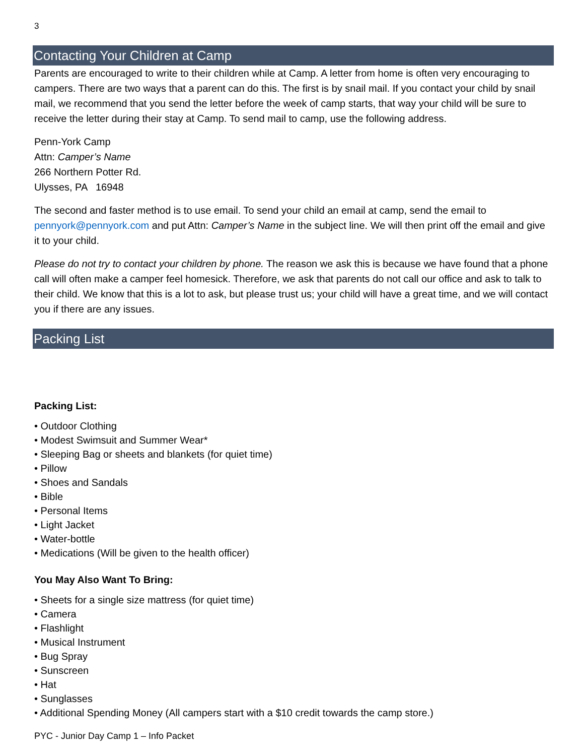3
Contacting Your Children at Camp
Parents are encouraged to write to their children while at Camp. A letter from home is often very encouraging to campers. There are two ways that a parent can do this. The first is by snail mail. If you contact your child by snail mail, we recommend that you send the letter before the week of camp starts, that way your child will be sure to receive the letter during their stay at Camp. To send mail to camp, use the following address.
Penn-York Camp
Attn: Camper’s Name
266 Northern Potter Rd.
Ulysses, PA 16948
The second and faster method is to use email. To send your child an email at camp, send the email to pennyork@pennyork.com and put Attn: Camper’s Name in the subject line. We will then print off the email and give it to your child.
Please do not try to contact your children by phone. The reason we ask this is because we have found that a phone call will often make a camper feel homesick. Therefore, we ask that parents do not call our office and ask to talk to their child. We know that this is a lot to ask, but please trust us; your child will have a great time, and we will contact you if there are any issues.
Packing List
Packing List:
• Outdoor Clothing
• Modest Swimsuit and Summer Wear*
• Sleeping Bag or sheets and blankets (for quiet time)
• Pillow
• Shoes and Sandals
• Bible
• Personal Items
• Light Jacket
• Water-bottle
• Medications (Will be given to the health officer)
You May Also Want To Bring:
• Sheets for a single size mattress (for quiet time)
• Camera
• Flashlight
• Musical Instrument
• Bug Spray
• Sunscreen
• Hat
• Sunglasses
• Additional Spending Money (All campers start with a $10 credit towards the camp store.)
PYC - Junior Day Camp 1 – Info Packet